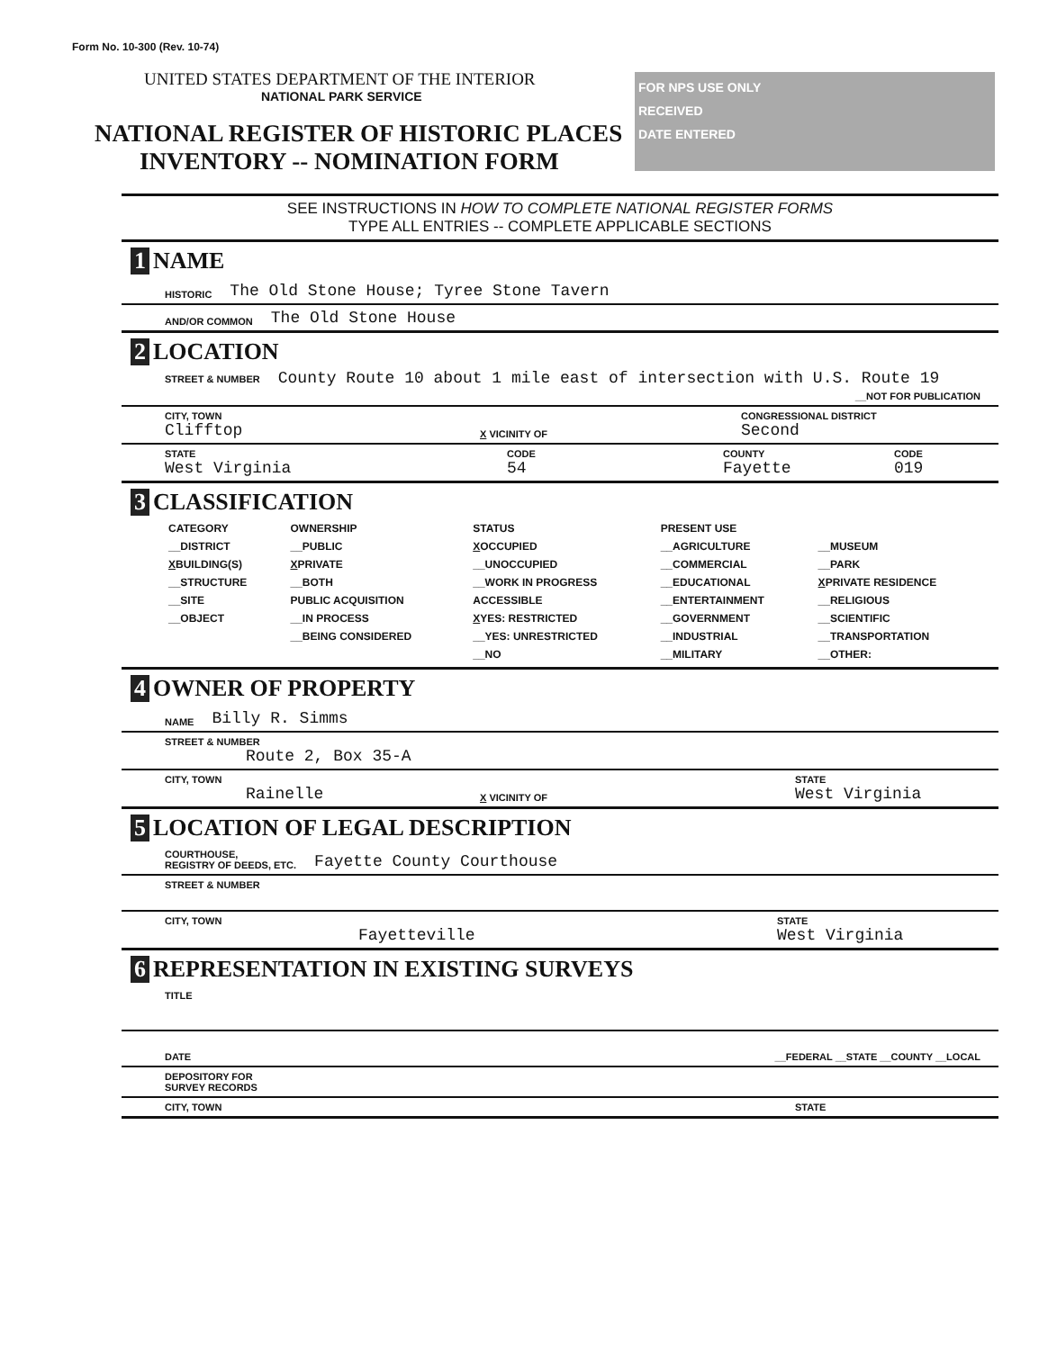Form No. 10-300 (Rev. 10-74)
UNITED STATES DEPARTMENT OF THE INTERIOR
NATIONAL PARK SERVICE
NATIONAL REGISTER OF HISTORIC PLACES
INVENTORY -- NOMINATION FORM
FOR NPS USE ONLY
RECEIVED
DATE ENTERED
SEE INSTRUCTIONS IN HOW TO COMPLETE NATIONAL REGISTER FORMS
TYPE ALL ENTRIES -- COMPLETE APPLICABLE SECTIONS
1 NAME
HISTORIC The Old Stone House; Tyree Stone Tavern
AND/OR COMMON The Old Stone House
2 LOCATION
STREET & NUMBER County Route 10 about 1 mile east of intersection with U.S. Route 19
__NOT FOR PUBLICATION
CITY, TOWN
Clifftop
X VICINITY OF
CONGRESSIONAL DISTRICT
Second
STATE
West Virginia
CODE
54
COUNTY
Fayette
CODE
019
3 CLASSIFICATION
| CATEGORY | OWNERSHIP | STATUS | PRESENT USE | |
| --- | --- | --- | --- | --- |
| __DISTRICT | __PUBLIC | X OCCUPIED | __AGRICULTURE | __MUSEUM |
| X BUILDING(S) | X PRIVATE | __UNOCCUPIED | __COMMERCIAL | __PARK |
| __STRUCTURE | __BOTH | __WORK IN PROGRESS | __EDUCATIONAL | X PRIVATE RESIDENCE |
| __SITE | PUBLIC ACQUISITION | ACCESSIBLE | __ENTERTAINMENT | __RELIGIOUS |
| __OBJECT | __IN PROCESS | X YES: RESTRICTED | __GOVERNMENT | __SCIENTIFIC |
| | __BEING CONSIDERED | __YES: UNRESTRICTED | __INDUSTRIAL | __TRANSPORTATION |
| | | __NO | __MILITARY | __OTHER: |
4 OWNER OF PROPERTY
NAME Billy R. Simms
STREET & NUMBER
Route 2, Box 35-A
CITY, TOWN
Rainelle
X VICINITY OF
STATE
West Virginia
5 LOCATION OF LEGAL DESCRIPTION
COURTHOUSE,
REGISTRY OF DEEDS, ETC. Fayette County Courthouse
STREET & NUMBER
CITY, TOWN
Fayetteville
STATE
West Virginia
6 REPRESENTATION IN EXISTING SURVEYS
TITLE
DATE __FEDERAL __STATE __COUNTY __LOCAL
DEPOSITORY FOR
SURVEY RECORDS
CITY, TOWN STATE